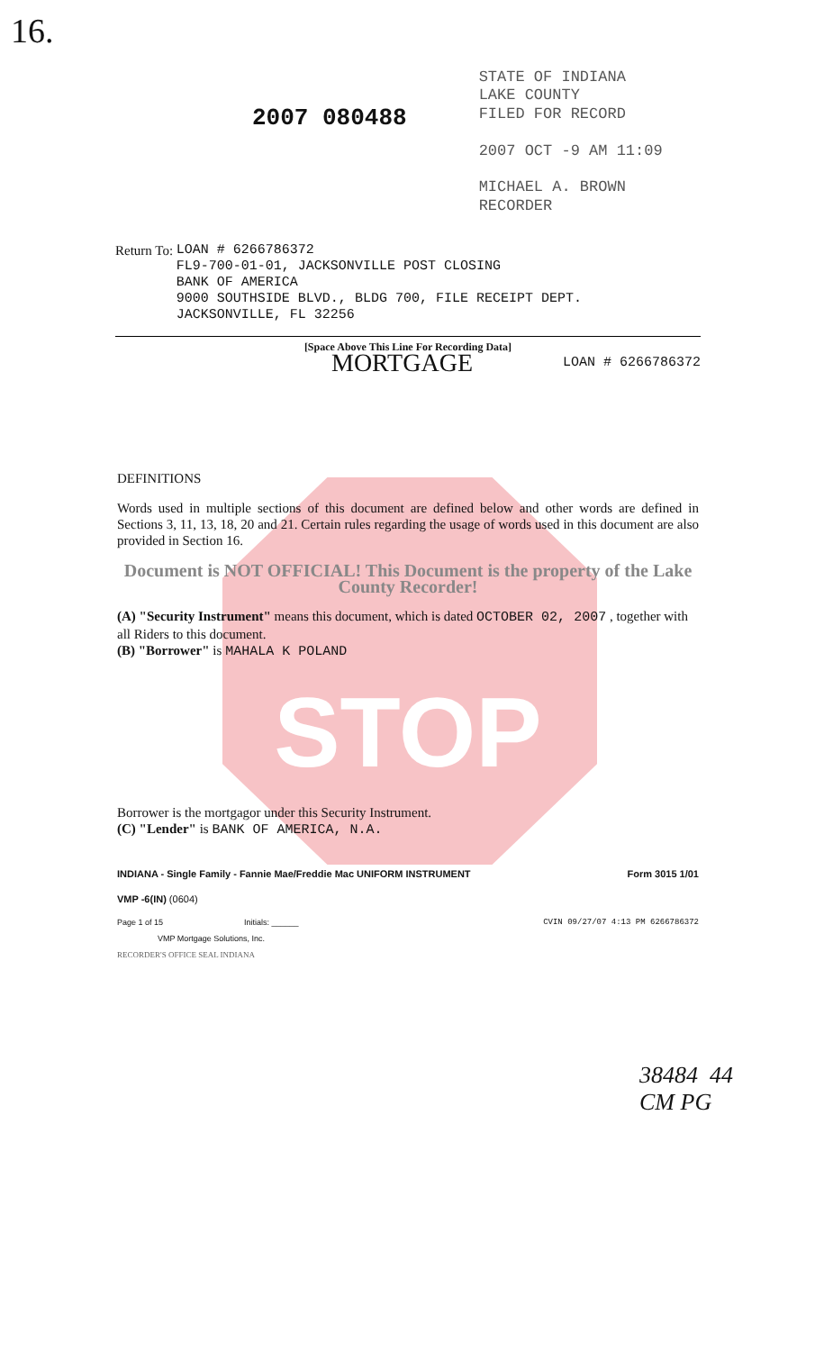16.
2007 080488
STATE OF INDIANA
LAKE COUNTY
FILED FOR RECORD
2007 OCT -9 AM 11:09
MICHAEL A. BROWN
RECORDER
Return To: LOAN # 6266786372
FL9-700-01-01, JACKSONVILLE POST CLOSING
BANK OF AMERICA
9000 SOUTHSIDE BLVD., BLDG 700, FILE RECEIPT DEPT.
JACKSONVILLE, FL 32256
[Space Above This Line For Recording Data]
MORTGAGE LOAN # 6266786372
DEFINITIONS
Words used in multiple sections of this document are defined below and other words are defined in Sections 3, 11, 13, 18, 20 and 21. Certain rules regarding the usage of words used in this document are also provided in Section 16.
Document is NOT OFFICIAL! This Document is the property of the Lake County Recorder!
(A) "Security Instrument" means this document, which is dated OCTOBER 02, 2007 , together with all Riders to this document.
(B) "Borrower" is MAHALA K POLAND
STOP
Borrower is the mortgagor under this Security Instrument.
(C) "Lender" is BANK OF AMERICA, N.A.
INDIANA - Single Family - Fannie Mae/Freddie Mac UNIFORM INSTRUMENT Form 3015 1/01
VMP -6(IN) (0604)
Page 1 of 15 Initials: ______ CVIN 09/27/07 4:13 PM 6266786372
VMP Mortgage Solutions, Inc.
RECORDER'S OFFICE SEAL INDIANA
38484 44
CM PG